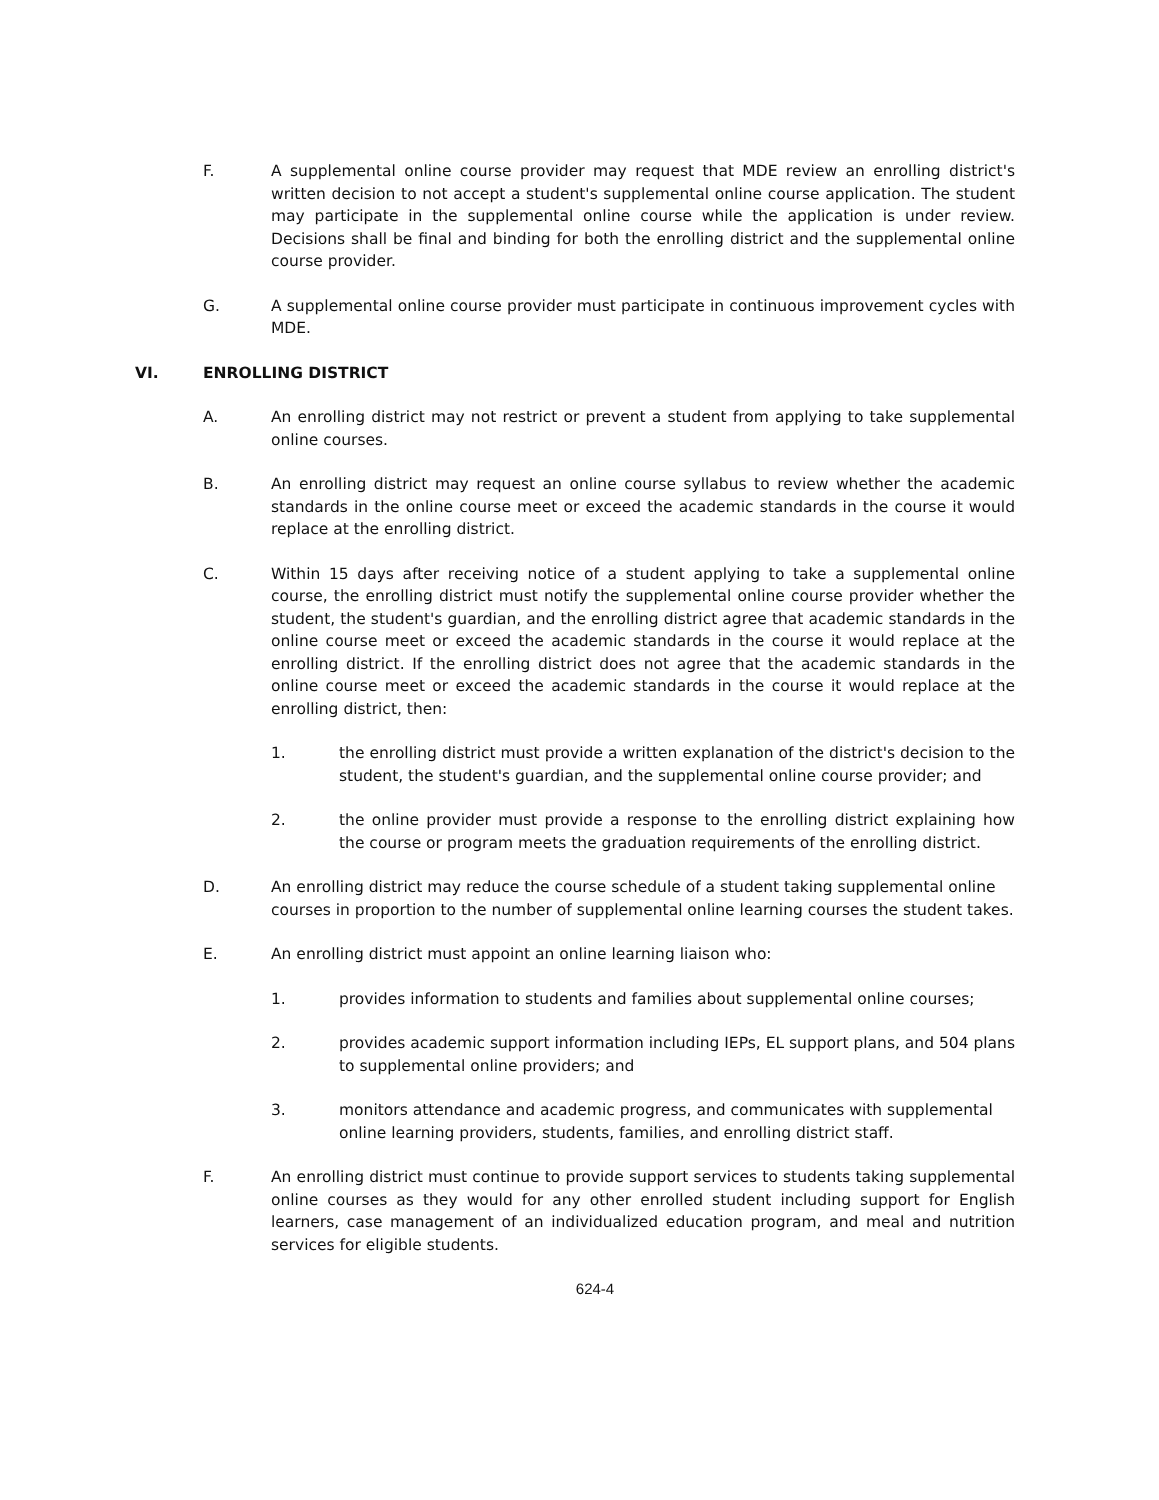F. A supplemental online course provider may request that MDE review an enrolling district's written decision to not accept a student's supplemental online course application. The student may participate in the supplemental online course while the application is under review. Decisions shall be final and binding for both the enrolling district and the supplemental online course provider.
G. A supplemental online course provider must participate in continuous improvement cycles with MDE.
VI. ENROLLING DISTRICT
A. An enrolling district may not restrict or prevent a student from applying to take supplemental online courses.
B. An enrolling district may request an online course syllabus to review whether the academic standards in the online course meet or exceed the academic standards in the course it would replace at the enrolling district.
C. Within 15 days after receiving notice of a student applying to take a supplemental online course, the enrolling district must notify the supplemental online course provider whether the student, the student's guardian, and the enrolling district agree that academic standards in the online course meet or exceed the academic standards in the course it would replace at the enrolling district. If the enrolling district does not agree that the academic standards in the online course meet or exceed the academic standards in the course it would replace at the enrolling district, then:
1. the enrolling district must provide a written explanation of the district's decision to the student, the student's guardian, and the supplemental online course provider; and
2. the online provider must provide a response to the enrolling district explaining how the course or program meets the graduation requirements of the enrolling district.
D. An enrolling district may reduce the course schedule of a student taking supplemental online courses in proportion to the number of supplemental online learning courses the student takes.
E. An enrolling district must appoint an online learning liaison who:
1. provides information to students and families about supplemental online courses;
2. provides academic support information including IEPs, EL support plans, and 504 plans to supplemental online providers; and
3. monitors attendance and academic progress, and communicates with supplemental online learning providers, students, families, and enrolling district staff.
F. An enrolling district must continue to provide support services to students taking supplemental online courses as they would for any other enrolled student including support for English learners, case management of an individualized education program, and meal and nutrition services for eligible students.
624-4